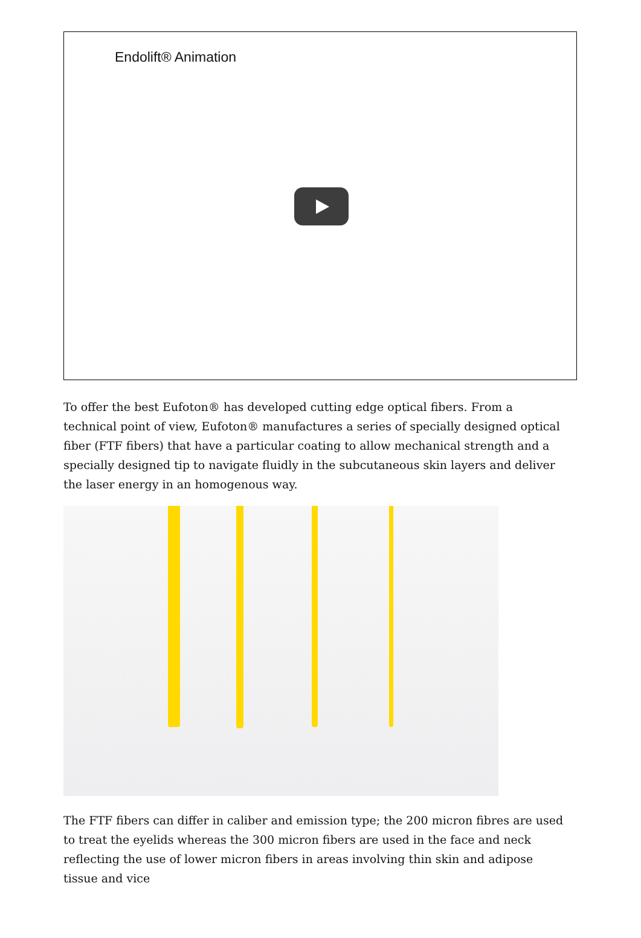Endolift® Animation
To offer the best Eufoton® has developed cutting edge optical fibers. From a technical point of view, Eufoton® manufactures a series of specially designed optical fiber (FTF fibers) that have a particular coating to allow mechanical strength and a specially designed tip to navigate fluidly in the subcutaneous skin layers and deliver the laser energy in an homogenous way.
The FTF fibers can differ in caliber and emission type; the 200 micron fibres are used to treat the eyelids whereas the 300 micron fibers are used in the face and neck reflecting the use of lower micron fibers in areas involving thin skin and adipose tissue and vice